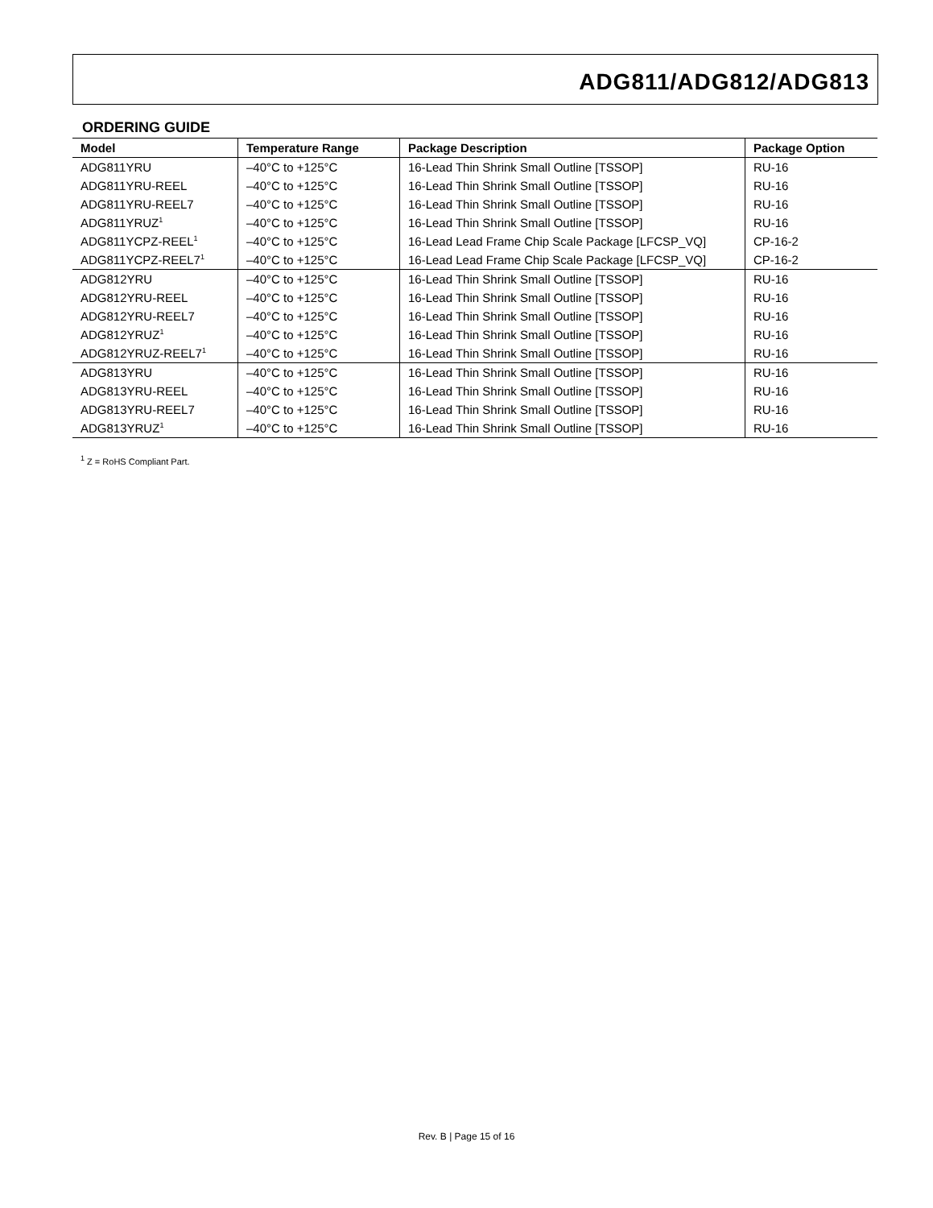ADG811/ADG812/ADG813
ORDERING GUIDE
| Model | Temperature Range | Package Description | Package Option |
| --- | --- | --- | --- |
| ADG811YRU | –40°C to +125°C | 16-Lead Thin Shrink Small Outline [TSSOP] | RU-16 |
| ADG811YRU-REEL | –40°C to +125°C | 16-Lead Thin Shrink Small Outline [TSSOP] | RU-16 |
| ADG811YRU-REEL7 | –40°C to +125°C | 16-Lead Thin Shrink Small Outline [TSSOP] | RU-16 |
| ADG811YRUZ<sup>1</sup> | –40°C to +125°C | 16-Lead Thin Shrink Small Outline [TSSOP] | RU-16 |
| ADG811YCPZ-REEL<sup>1</sup> | –40°C to +125°C | 16-Lead Lead Frame Chip Scale Package [LFCSP_VQ] | CP-16-2 |
| ADG811YCPZ-REEL7<sup>1</sup> | –40°C to +125°C | 16-Lead Lead Frame Chip Scale Package [LFCSP_VQ] | CP-16-2 |
| ADG812YRU | –40°C to +125°C | 16-Lead Thin Shrink Small Outline [TSSOP] | RU-16 |
| ADG812YRU-REEL | –40°C to +125°C | 16-Lead Thin Shrink Small Outline [TSSOP] | RU-16 |
| ADG812YRU-REEL7 | –40°C to +125°C | 16-Lead Thin Shrink Small Outline [TSSOP] | RU-16 |
| ADG812YRUZ<sup>1</sup> | –40°C to +125°C | 16-Lead Thin Shrink Small Outline [TSSOP] | RU-16 |
| ADG812YRUZ-REEL7<sup>1</sup> | –40°C to +125°C | 16-Lead Thin Shrink Small Outline [TSSOP] | RU-16 |
| ADG813YRU | –40°C to +125°C | 16-Lead Thin Shrink Small Outline [TSSOP] | RU-16 |
| ADG813YRU-REEL | –40°C to +125°C | 16-Lead Thin Shrink Small Outline [TSSOP] | RU-16 |
| ADG813YRU-REEL7 | –40°C to +125°C | 16-Lead Thin Shrink Small Outline [TSSOP] | RU-16 |
| ADG813YRUZ<sup>1</sup> | –40°C to +125°C | 16-Lead Thin Shrink Small Outline [TSSOP] | RU-16 |
<sup>1</sup> Z = RoHS Compliant Part.
Rev. B | Page 15 of 16